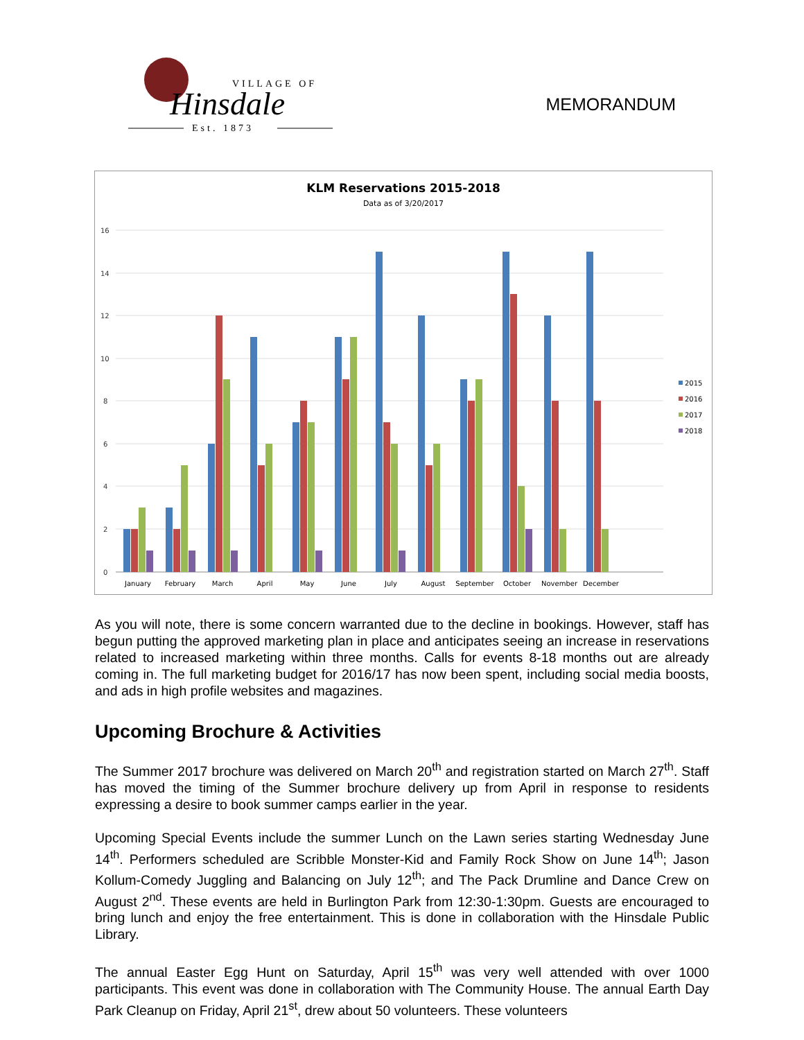VILLAGE OF
Hinsdale
Est. 1873
MEMORANDUM
KLM Reservations 2015-2018
Data as of 3/20/2017
16
14
12
10
8
6
4
2
0
January
February
March
April
May
June
July
August
September
October
November
December
2015
2016
2017
2018
As you will note, there is some concern warranted due to the decline in bookings. However, staff has begun putting the approved marketing plan in place and anticipates seeing an increase in reservations related to increased marketing within three months. Calls for events 8-18 months out are already coming in. The full marketing budget for 2016/17 has now been spent, including social media boosts, and ads in high profile websites and magazines.
Upcoming Brochure & Activities
The Summer 2017 brochure was delivered on March 20<sup>th</sup> and registration started on March 27<sup>th</sup>. Staff has moved the timing of the Summer brochure delivery up from April in response to residents expressing a desire to book summer camps earlier in the year.
Upcoming Special Events include the summer Lunch on the Lawn series starting Wednesday June 14<sup>th</sup>. Performers scheduled are Scribble Monster-Kid and Family Rock Show on June 14<sup>th</sup>; Jason Kollum-Comedy Juggling and Balancing on July 12<sup>th</sup>; and The Pack Drumline and Dance Crew on August 2<sup>nd</sup>. These events are held in Burlington Park from 12:30-1:30pm. Guests are encouraged to bring lunch and enjoy the free entertainment. This is done in collaboration with the Hinsdale Public Library.
The annual Easter Egg Hunt on Saturday, April 15<sup>th</sup> was very well attended with over 1000 participants. This event was done in collaboration with The Community House. The annual Earth Day Park Cleanup on Friday, April 21<sup>st</sup>, drew about 50 volunteers. These volunteers